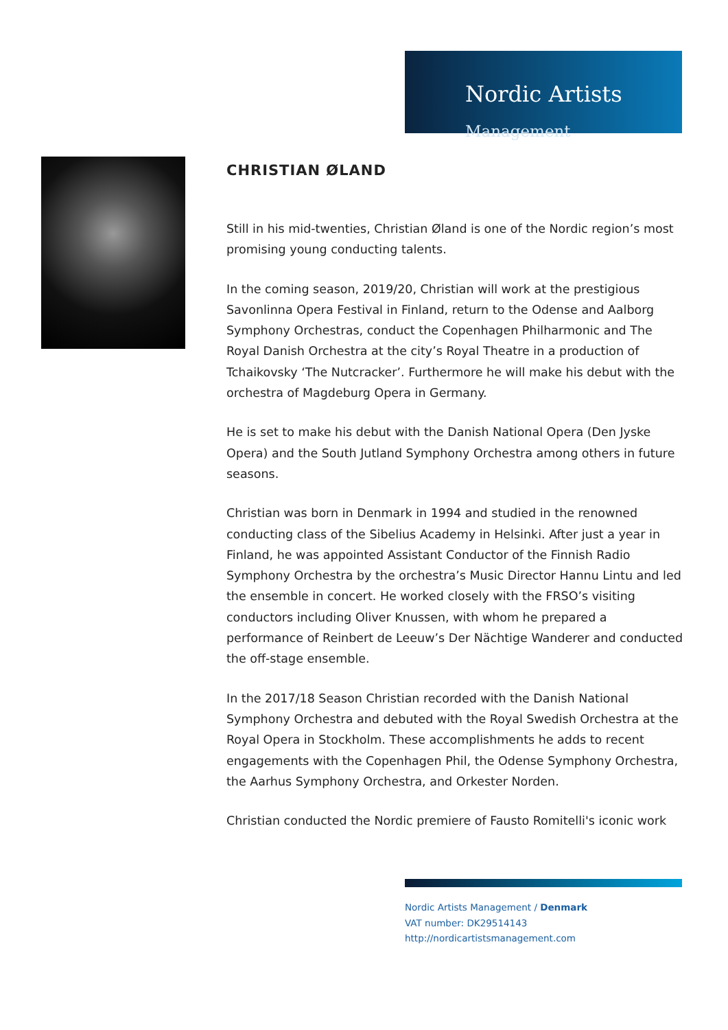Nordic Artists
Management
CHRISTIAN ØLAND
Still in his mid-twenties, Christian Øland is one of the Nordic region’s most promising young conducting talents.
In the coming season, 2019/20, Christian will work at the prestigious Savonlinna Opera Festival in Finland, return to the Odense and Aalborg Symphony Orchestras, conduct the Copenhagen Philharmonic and The Royal Danish Orchestra at the city’s Royal Theatre in a production of Tchaikovsky ‘The Nutcracker’. Furthermore he will make his debut with the orchestra of Magdeburg Opera in Germany.
He is set to make his debut with the Danish National Opera (Den Jyske Opera) and the South Jutland Symphony Orchestra among others in future seasons.
Christian was born in Denmark in 1994 and studied in the renowned conducting class of the Sibelius Academy in Helsinki. After just a year in Finland, he was appointed Assistant Conductor of the Finnish Radio Symphony Orchestra by the orchestra’s Music Director Hannu Lintu and led the ensemble in concert. He worked closely with the FRSO’s visiting conductors including Oliver Knussen, with whom he prepared a performance of Reinbert de Leeuw’s Der Nächtige Wanderer and conducted the off-stage ensemble.
In the 2017/18 Season Christian recorded with the Danish National Symphony Orchestra and debuted with the Royal Swedish Orchestra at the Royal Opera in Stockholm. These accomplishments he adds to recent engagements with the Copenhagen Phil, the Odense Symphony Orchestra, the Aarhus Symphony Orchestra, and Orkester Norden.
Christian conducted the Nordic premiere of Fausto Romitelli's iconic work
Nordic Artists Management / Denmark
VAT number: DK29514143
http://nordicartistsmanagement.com